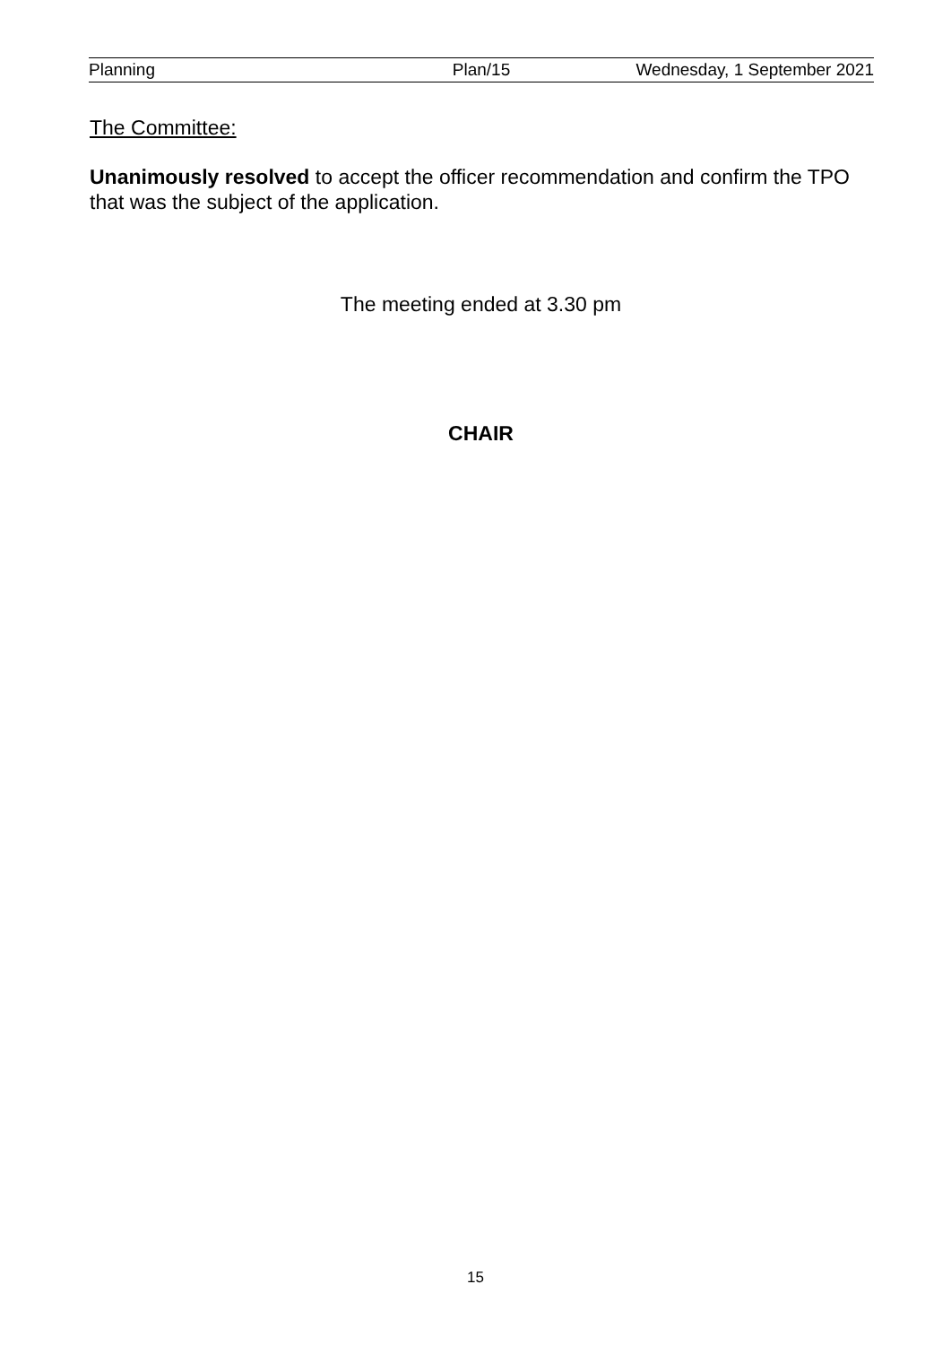Planning Plan/15 Wednesday, 1 September 2021
The Committee:
Unanimously resolved to accept the officer recommendation and confirm the TPO that was the subject of the application.
The meeting ended at 3.30 pm
CHAIR
15